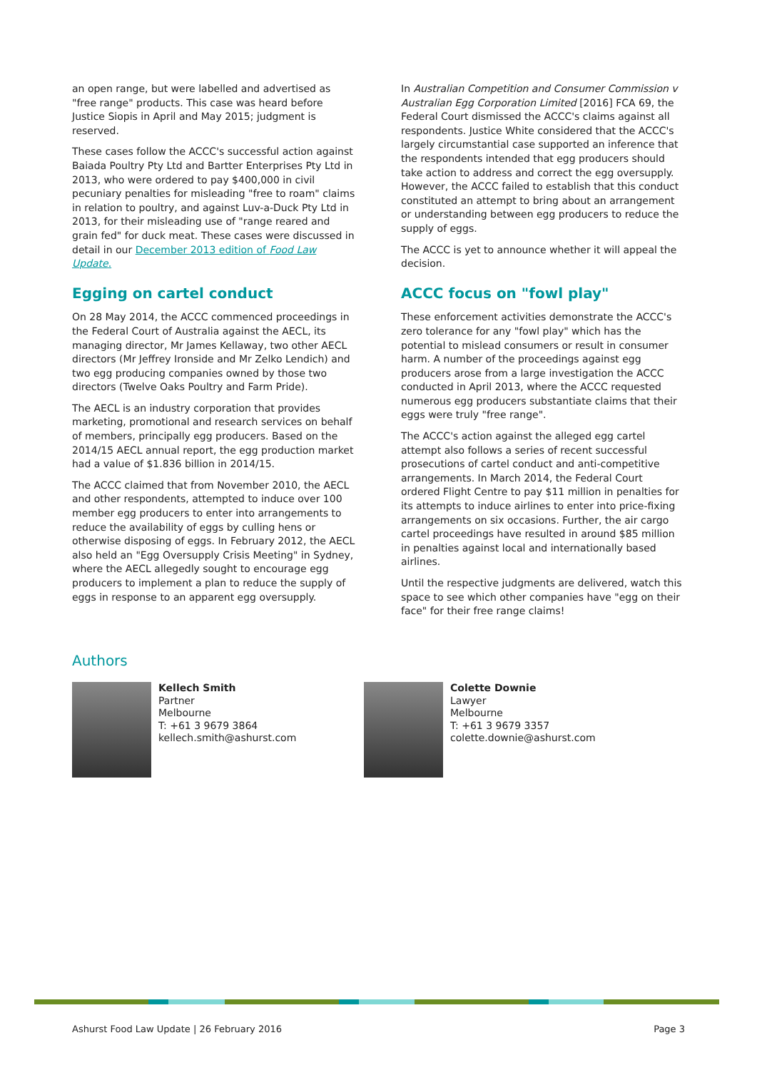an open range, but were labelled and advertised as "free range" products. This case was heard before Justice Siopis in April and May 2015; judgment is reserved.
These cases follow the ACCC's successful action against Baiada Poultry Pty Ltd and Bartter Enterprises Pty Ltd in 2013, who were ordered to pay $400,000 in civil pecuniary penalties for misleading "free to roam" claims in relation to poultry, and against Luv-a-Duck Pty Ltd in 2013, for their misleading use of "range reared and grain fed" for duck meat. These cases were discussed in detail in our December 2013 edition of Food Law Update.
Egging on cartel conduct
On 28 May 2014, the ACCC commenced proceedings in the Federal Court of Australia against the AECL, its managing director, Mr James Kellaway, two other AECL directors (Mr Jeffrey Ironside and Mr Zelko Lendich) and two egg producing companies owned by those two directors (Twelve Oaks Poultry and Farm Pride).
The AECL is an industry corporation that provides marketing, promotional and research services on behalf of members, principally egg producers. Based on the 2014/15 AECL annual report, the egg production market had a value of $1.836 billion in 2014/15.
The ACCC claimed that from November 2010, the AECL and other respondents, attempted to induce over 100 member egg producers to enter into arrangements to reduce the availability of eggs by culling hens or otherwise disposing of eggs. In February 2012, the AECL also held an "Egg Oversupply Crisis Meeting" in Sydney, where the AECL allegedly sought to encourage egg producers to implement a plan to reduce the supply of eggs in response to an apparent egg oversupply.
In Australian Competition and Consumer Commission v Australian Egg Corporation Limited [2016] FCA 69, the Federal Court dismissed the ACCC's claims against all respondents. Justice White considered that the ACCC's largely circumstantial case supported an inference that the respondents intended that egg producers should take action to address and correct the egg oversupply. However, the ACCC failed to establish that this conduct constituted an attempt to bring about an arrangement or understanding between egg producers to reduce the supply of eggs.
The ACCC is yet to announce whether it will appeal the decision.
ACCC focus on "fowl play"
These enforcement activities demonstrate the ACCC's zero tolerance for any "fowl play" which has the potential to mislead consumers or result in consumer harm. A number of the proceedings against egg producers arose from a large investigation the ACCC conducted in April 2013, where the ACCC requested numerous egg producers substantiate claims that their eggs were truly "free range".
The ACCC's action against the alleged egg cartel attempt also follows a series of recent successful prosecutions of cartel conduct and anti-competitive arrangements. In March 2014, the Federal Court ordered Flight Centre to pay $11 million in penalties for its attempts to induce airlines to enter into price-fixing arrangements on six occasions. Further, the air cargo cartel proceedings have resulted in around $85 million in penalties against local and internationally based airlines.
Until the respective judgments are delivered, watch this space to see which other companies have "egg on their face" for their free range claims!
Authors
Kellech Smith
Partner
Melbourne
T: +61 3 9679 3864
kellech.smith@ashurst.com
Colette Downie
Lawyer
Melbourne
T: +61 3 9679 3357
colette.downie@ashurst.com
Ashurst Food Law Update | 26 February 2016 Page 3